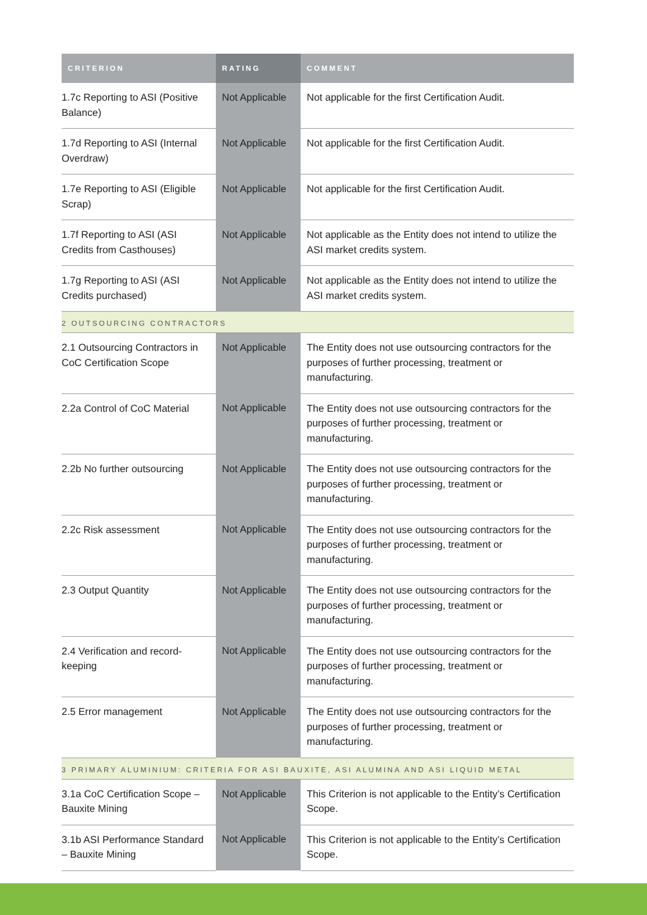| CRITERION | RATING | COMMENT |
| --- | --- | --- |
| 1.7c Reporting to ASI (Positive Balance) | Not Applicable | Not applicable for the first Certification Audit. |
| 1.7d Reporting to ASI (Internal Overdraw) | Not Applicable | Not applicable for the first Certification Audit. |
| 1.7e Reporting to ASI (Eligible Scrap) | Not Applicable | Not applicable for the first Certification Audit. |
| 1.7f Reporting to ASI (ASI Credits from Casthouses) | Not Applicable | Not applicable as the Entity does not intend to utilize the ASI market credits system. |
| 1.7g Reporting to ASI (ASI Credits purchased) | Not Applicable | Not applicable as the Entity does not intend to utilize the ASI market credits system. |
| 2 OUTSOURCING CONTRACTORS | | |
| 2.1 Outsourcing Contractors in CoC Certification Scope | Not Applicable | The Entity does not use outsourcing contractors for the purposes of further processing, treatment or manufacturing. |
| 2.2a Control of CoC Material | Not Applicable | The Entity does not use outsourcing contractors for the purposes of further processing, treatment or manufacturing. |
| 2.2b No further outsourcing | Not Applicable | The Entity does not use outsourcing contractors for the purposes of further processing, treatment or manufacturing. |
| 2.2c Risk assessment | Not Applicable | The Entity does not use outsourcing contractors for the purposes of further processing, treatment or manufacturing. |
| 2.3 Output Quantity | Not Applicable | The Entity does not use outsourcing contractors for the purposes of further processing, treatment or manufacturing. |
| 2.4 Verification and record-keeping | Not Applicable | The Entity does not use outsourcing contractors for the purposes of further processing, treatment or manufacturing. |
| 2.5 Error management | Not Applicable | The Entity does not use outsourcing contractors for the purposes of further processing, treatment or manufacturing. |
| 3 PRIMARY ALUMINIUM: CRITERIA FOR ASI BAUXITE, ASI ALUMINA AND ASI LIQUID METAL | | |
| 3.1a CoC Certification Scope – Bauxite Mining | Not Applicable | This Criterion is not applicable to the Entity’s Certification Scope. |
| 3.1b ASI Performance Standard – Bauxite Mining | Not Applicable | This Criterion is not applicable to the Entity’s Certification Scope. |